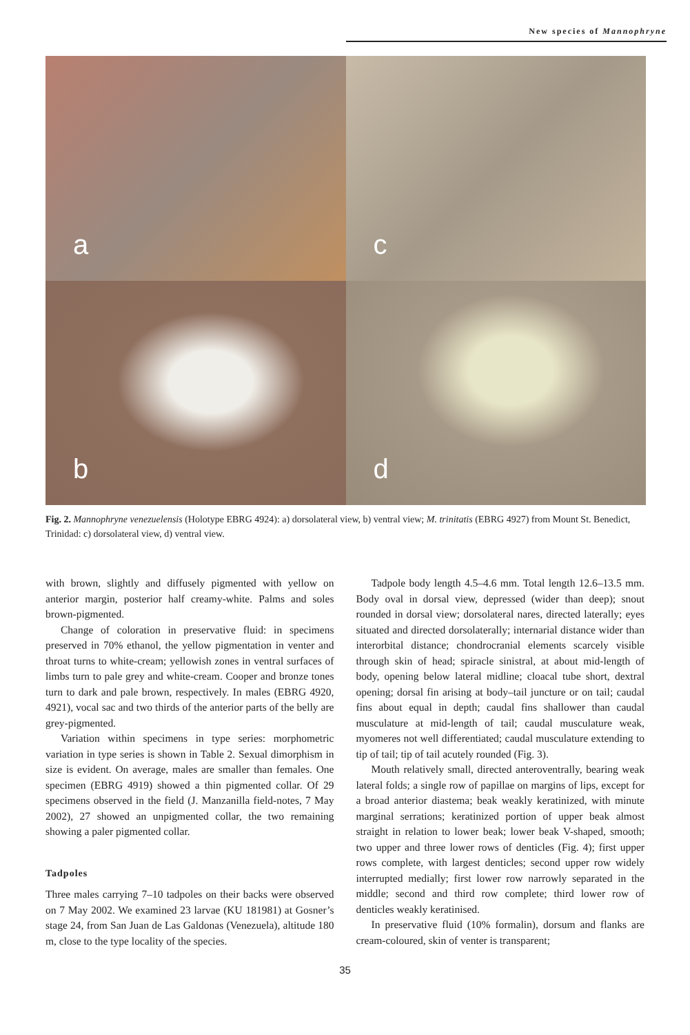New species of Mannophryne
a
c
b
d
Fig. 2. Mannophryne venezuelensis (Holotype EBRG 4924): a) dorsolateral view, b) ventral view; M. trinitatis (EBRG 4927) from Mount St. Benedict, Trinidad: c) dorsolateral view, d) ventral view.
with brown, slightly and diffusely pigmented with yellow on anterior margin, posterior half creamy-white. Palms and soles brown-pigmented.
Change of coloration in preservative fluid: in specimens preserved in 70% ethanol, the yellow pigmentation in venter and throat turns to white-cream; yellowish zones in ventral surfaces of limbs turn to pale grey and white-cream. Cooper and bronze tones turn to dark and pale brown, respectively. In males (EBRG 4920, 4921), vocal sac and two thirds of the anterior parts of the belly are grey-pigmented.
Variation within specimens in type series: morphometric variation in type series is shown in Table 2. Sexual dimorphism in size is evident. On average, males are smaller than females. One specimen (EBRG 4919) showed a thin pigmented collar. Of 29 specimens observed in the field (J. Manzanilla field-notes, 7 May 2002), 27 showed an unpigmented collar, the two remaining showing a paler pigmented collar.
Tadpoles
Three males carrying 7–10 tadpoles on their backs were observed on 7 May 2002. We examined 23 larvae (KU 181981) at Gosner’s stage 24, from San Juan de Las Galdonas (Venezuela), altitude 180 m, close to the type locality of the species.
Tadpole body length 4.5–4.6 mm. Total length 12.6–13.5 mm. Body oval in dorsal view, depressed (wider than deep); snout rounded in dorsal view; dorsolateral nares, directed laterally; eyes situated and directed dorsolaterally; internarial distance wider than interorbital distance; chondrocranial elements scarcely visible through skin of head; spiracle sinistral, at about mid-length of body, opening below lateral midline; cloacal tube short, dextral opening; dorsal fin arising at body–tail juncture or on tail; caudal fins about equal in depth; caudal fins shallower than caudal musculature at mid-length of tail; caudal musculature weak, myomeres not well differentiated; caudal musculature extending to tip of tail; tip of tail acutely rounded (Fig. 3).
Mouth relatively small, directed anteroventrally, bearing weak lateral folds; a single row of papillae on margins of lips, except for a broad anterior diastema; beak weakly keratinized, with minute marginal serrations; keratinized portion of upper beak almost straight in relation to lower beak; lower beak V-shaped, smooth; two upper and three lower rows of denticles (Fig. 4); first upper rows complete, with largest denticles; second upper row widely interrupted medially; first lower row narrowly separated in the middle; second and third row complete; third lower row of denticles weakly keratinised.
In preservative fluid (10% formalin), dorsum and flanks are cream-coloured, skin of venter is transparent;
35